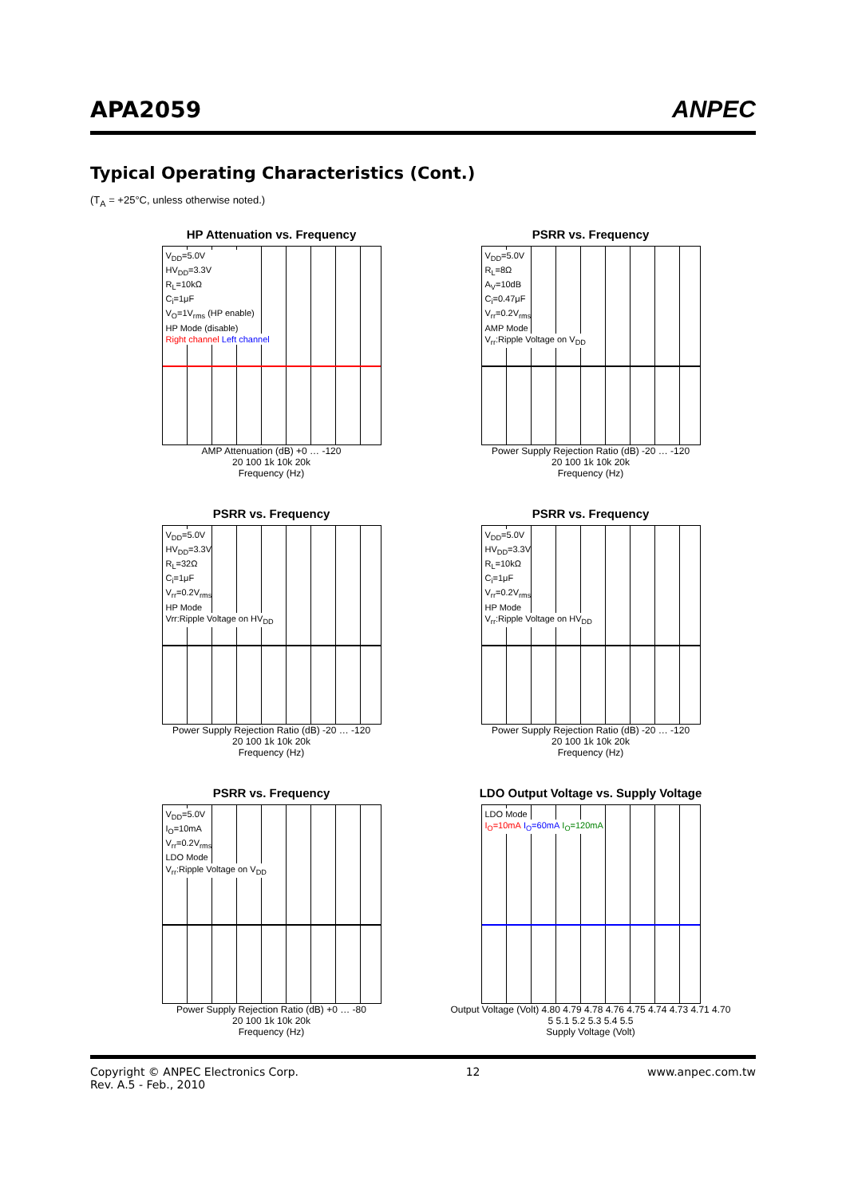APA2059
ANPEC
Typical Operating Characteristics (Cont.)
(T<sub>A</sub> = +25°C, unless otherwise noted.)
HP Attenuation vs. Frequency
V<sub>DD</sub>=5.0V
HV<sub>DD</sub>=3.3V
R<sub>L</sub>=10kΩ
C<sub>i</sub>=1μF
V<sub>O</sub>=1V<sub>rms</sub> (HP enable)
HP Mode (disable)
Right channel Left channel
AMP Attenuation (dB) +0 … -120
20 100 1k 10k 20k
Frequency (Hz)
PSRR vs. Frequency
V<sub>DD</sub>=5.0V
R<sub>L</sub>=8Ω
A<sub>V</sub>=10dB
C<sub>i</sub>=0.47μF
V<sub>rr</sub>=0.2V<sub>rms</sub>
AMP Mode
V<sub>rr</sub>:Ripple Voltage on V<sub>DD</sub>
Power Supply Rejection Ratio (dB) -20 … -120
20 100 1k 10k 20k
Frequency (Hz)
PSRR vs. Frequency
V<sub>DD</sub>=5.0V
HV<sub>DD</sub>=3.3V
R<sub>L</sub>=32Ω
C<sub>i</sub>=1μF
V<sub>rr</sub>=0.2V<sub>rms</sub>
HP Mode
Vrr:Ripple Voltage on HV<sub>DD</sub>
Power Supply Rejection Ratio (dB) -20 … -120
20 100 1k 10k 20k
Frequency (Hz)
PSRR vs. Frequency
V<sub>DD</sub>=5.0V
HV<sub>DD</sub>=3.3V
R<sub>L</sub>=10kΩ
C<sub>i</sub>=1μF
V<sub>rr</sub>=0.2V<sub>rms</sub>
HP Mode
V<sub>rr</sub>:Ripple Voltage on HV<sub>DD</sub>
Power Supply Rejection Ratio (dB) -20 … -120
20 100 1k 10k 20k
Frequency (Hz)
PSRR vs. Frequency
V<sub>DD</sub>=5.0V
I<sub>O</sub>=10mA
V<sub>rr</sub>=0.2V<sub>rms</sub>
LDO Mode
V<sub>rr</sub>:Ripple Voltage on V<sub>DD</sub>
Power Supply Rejection Ratio (dB) +0 … -80
20 100 1k 10k 20k
Frequency (Hz)
LDO Output Voltage vs. Supply Voltage
LDO Mode
I<sub>O</sub>=10mA I<sub>O</sub>=60mA I<sub>O</sub>=120mA
Output Voltage (Volt) 4.80 4.79 4.78 4.76 4.75 4.74 4.73 4.71 4.70
5 5.1 5.2 5.3 5.4 5.5
Supply Voltage (Volt)
Copyright © ANPEC Electronics Corp.
Rev. A.5 - Feb., 2010 12 www.anpec.com.tw